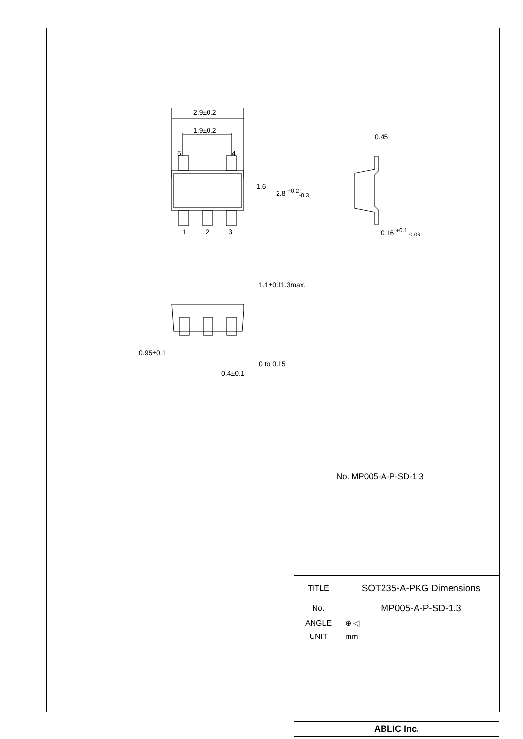2.9±0.2
1.9±0.2
1 2 3
5 4
1.6
2.8 <sup>+0.2</sup><sub>-0.3</sub>
0.45
0.16 <sup>+0.1</sup><sub>-0.06</sub>
1.1±0.1 1.3max.
0.95±0.1
0.4±0.1
0 to 0.15
No. MP005-A-P-SD-1.3
| TITLE | SOT235-A-PKG Dimensions |
| No. | MP005-A-P-SD-1.3 |
| ANGLE | ⊕ ◁ |
| UNIT | mm |
| ABLIC Inc. | |